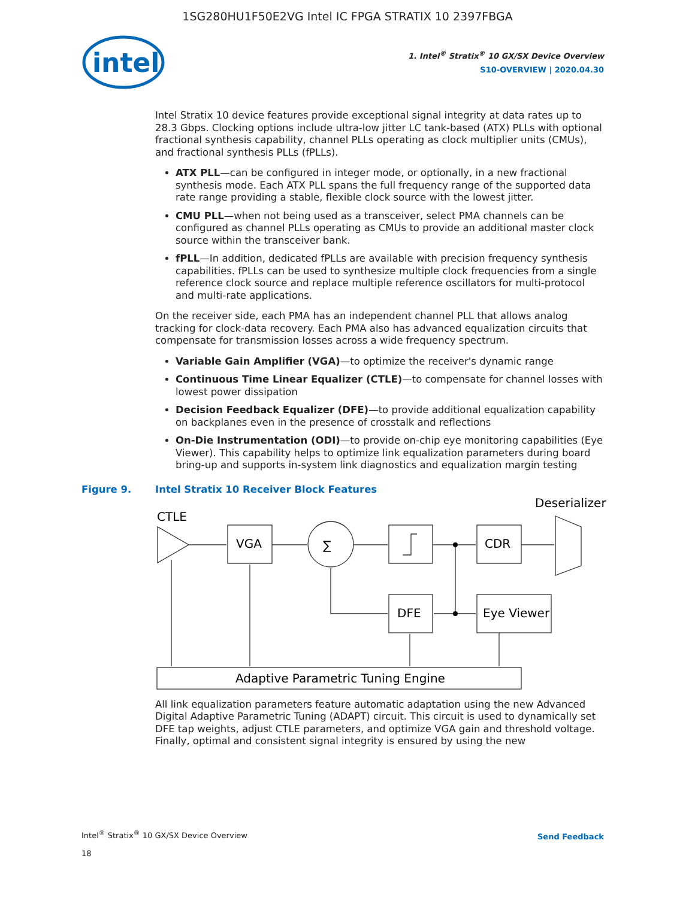1SG280HU1F50E2VG Intel IC FPGA STRATIX 10 2397FBGA
intel
1. Intel<sup>®</sup> Stratix<sup>®</sup> 10 GX/SX Device Overview
S10-OVERVIEW | 2020.04.30
Intel Stratix 10 device features provide exceptional signal integrity at data rates up to 28.3 Gbps. Clocking options include ultra-low jitter LC tank-based (ATX) PLLs with optional fractional synthesis capability, channel PLLs operating as clock multiplier units (CMUs), and fractional synthesis PLLs (fPLLs).
ATX PLL—can be configured in integer mode, or optionally, in a new fractional synthesis mode. Each ATX PLL spans the full frequency range of the supported data rate range providing a stable, flexible clock source with the lowest jitter.
CMU PLL—when not being used as a transceiver, select PMA channels can be configured as channel PLLs operating as CMUs to provide an additional master clock source within the transceiver bank.
fPLL—In addition, dedicated fPLLs are available with precision frequency synthesis capabilities. fPLLs can be used to synthesize multiple clock frequencies from a single reference clock source and replace multiple reference oscillators for multi-protocol and multi-rate applications.
On the receiver side, each PMA has an independent channel PLL that allows analog tracking for clock-data recovery. Each PMA also has advanced equalization circuits that compensate for transmission losses across a wide frequency spectrum.
Variable Gain Amplifier (VGA)—to optimize the receiver's dynamic range
Continuous Time Linear Equalizer (CTLE)—to compensate for channel losses with lowest power dissipation
Decision Feedback Equalizer (DFE)—to provide additional equalization capability on backplanes even in the presence of crosstalk and reflections
On-Die Instrumentation (ODI)—to provide on-chip eye monitoring capabilities (Eye Viewer). This capability helps to optimize link equalization parameters during board bring-up and supports in-system link diagnostics and equalization margin testing
Figure 9. Intel Stratix 10 Receiver Block Features
CTLE
VGA
∑
CDR
Deserializer
DFE
Eye Viewer
Adaptive Parametric Tuning Engine
All link equalization parameters feature automatic adaptation using the new Advanced Digital Adaptive Parametric Tuning (ADAPT) circuit. This circuit is used to dynamically set DFE tap weights, adjust CTLE parameters, and optimize VGA gain and threshold voltage. Finally, optimal and consistent signal integrity is ensured by using the new
Intel<sup>®</sup> Stratix<sup>®</sup> 10 GX/SX Device Overview
18
Send Feedback